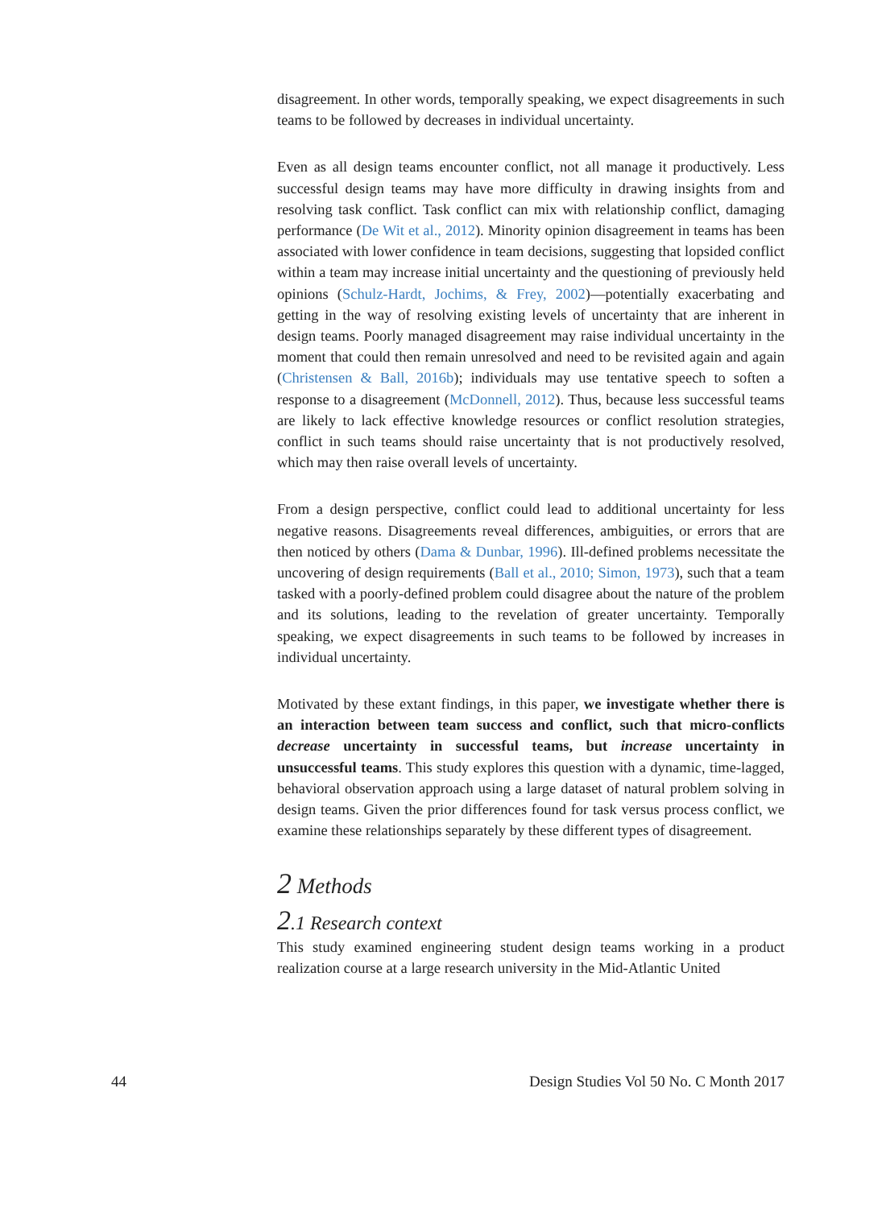disagreement. In other words, temporally speaking, we expect disagreements in such teams to be followed by decreases in individual uncertainty.
Even as all design teams encounter conflict, not all manage it productively. Less successful design teams may have more difficulty in drawing insights from and resolving task conflict. Task conflict can mix with relationship conflict, damaging performance (De Wit et al., 2012). Minority opinion disagreement in teams has been associated with lower confidence in team decisions, suggesting that lopsided conflict within a team may increase initial uncertainty and the questioning of previously held opinions (Schulz-Hardt, Jochims, & Frey, 2002)—potentially exacerbating and getting in the way of resolving existing levels of uncertainty that are inherent in design teams. Poorly managed disagreement may raise individual uncertainty in the moment that could then remain unresolved and need to be revisited again and again (Christensen & Ball, 2016b); individuals may use tentative speech to soften a response to a disagreement (McDonnell, 2012). Thus, because less successful teams are likely to lack effective knowledge resources or conflict resolution strategies, conflict in such teams should raise uncertainty that is not productively resolved, which may then raise overall levels of uncertainty.
From a design perspective, conflict could lead to additional uncertainty for less negative reasons. Disagreements reveal differences, ambiguities, or errors that are then noticed by others (Dama & Dunbar, 1996). Ill-defined problems necessitate the uncovering of design requirements (Ball et al., 2010; Simon, 1973), such that a team tasked with a poorly-defined problem could disagree about the nature of the problem and its solutions, leading to the revelation of greater uncertainty. Temporally speaking, we expect disagreements in such teams to be followed by increases in individual uncertainty.
Motivated by these extant findings, in this paper, we investigate whether there is an interaction between team success and conflict, such that micro-conflicts decrease uncertainty in successful teams, but increase uncertainty in unsuccessful teams. This study explores this question with a dynamic, time-lagged, behavioral observation approach using a large dataset of natural problem solving in design teams. Given the prior differences found for task versus process conflict, we examine these relationships separately by these different types of disagreement.
2 Methods
2.1 Research context
This study examined engineering student design teams working in a product realization course at a large research university in the Mid-Atlantic United
44 Design Studies Vol 50 No. C Month 2017